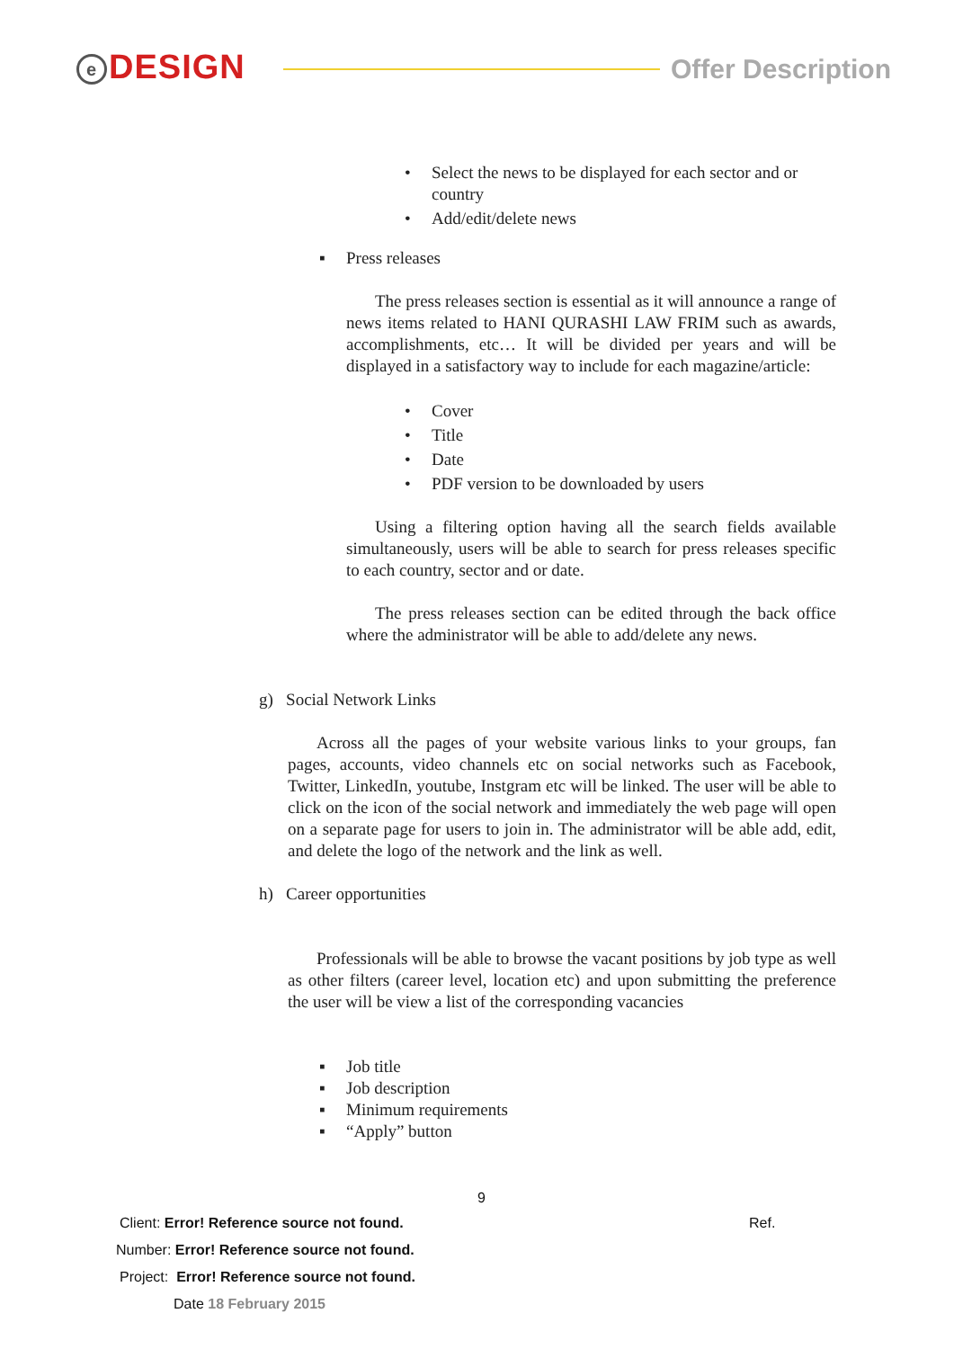e DESIGN
Offer Description
• Select the news to be displayed for each sector and or country
• Add/edit/delete news
▪ Press releases
The press releases section is essential as it will announce a range of news items related to HANI QURASHI LAW FRIM such as awards, accomplishments, etc… It will be divided per years and will be displayed in a satisfactory way to include for each magazine/article:
• Cover
• Title
• Date
• PDF version to be downloaded by users
Using a filtering option having all the search fields available simultaneously, users will be able to search for press releases specific to each country, sector and or date.
The press releases section can be edited through the back office where the administrator will be able to add/delete any news.
g) Social Network Links
Across all the pages of your website various links to your groups, fan pages, accounts, video channels etc on social networks such as Facebook, Twitter, LinkedIn, youtube, Instgram etc will be linked. The user will be able to click on the icon of the social network and immediately the web page will open on a separate page for users to join in. The administrator will be able add, edit, and delete the logo of the network and the link as well.
h) Career opportunities
Professionals will be able to browse the vacant positions by job type as well as other filters (career level, location etc) and upon submitting the preference the user will be view a list of the corresponding vacancies
▪ Job title
▪ Job description
▪ Minimum requirements
▪ “Apply” button
9
Client: Error! Reference source not found. Ref.
Number: Error! Reference source not found.
Project: Error! Reference source not found.
Date 18 February 2015